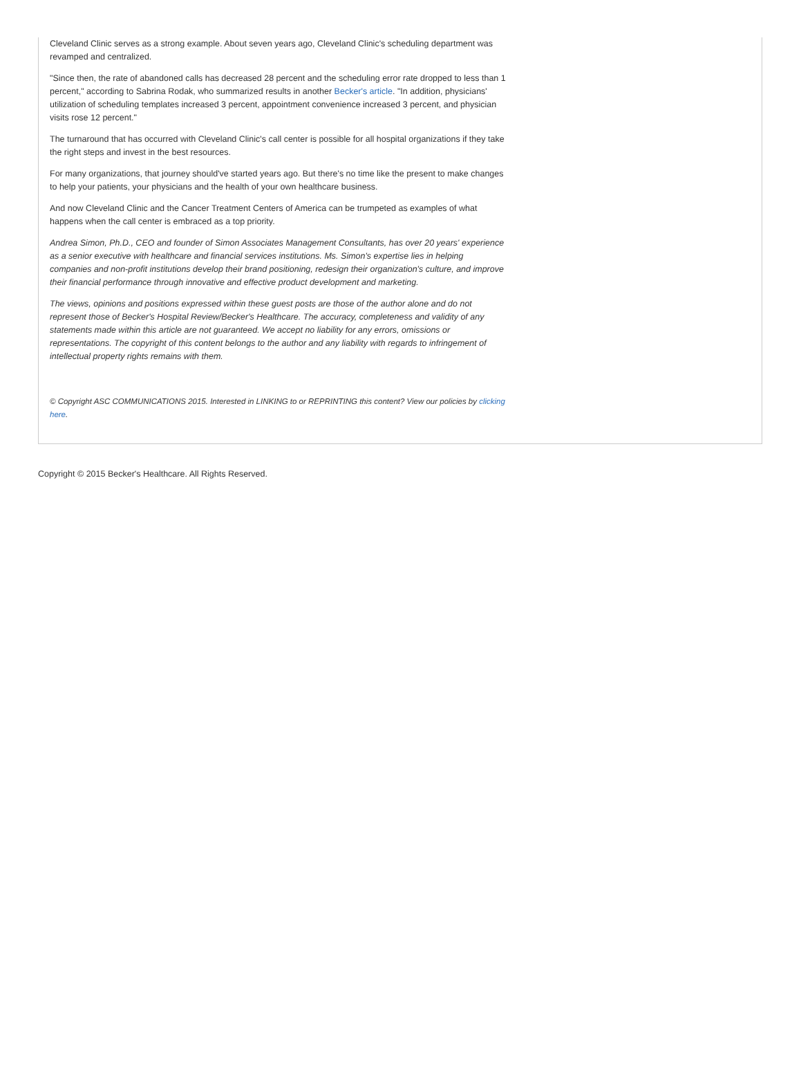Cleveland Clinic serves as a strong example. About seven years ago, Cleveland Clinic's scheduling department was revamped and centralized.
"Since then, the rate of abandoned calls has decreased 28 percent and the scheduling error rate dropped to less than 1 percent," according to Sabrina Rodak, who summarized results in another Becker's article. "In addition, physicians' utilization of scheduling templates increased 3 percent, appointment convenience increased 3 percent, and physician visits rose 12 percent."
The turnaround that has occurred with Cleveland Clinic's call center is possible for all hospital organizations if they take the right steps and invest in the best resources.
For many organizations, that journey should've started years ago. But there's no time like the present to make changes to help your patients, your physicians and the health of your own healthcare business.
And now Cleveland Clinic and the Cancer Treatment Centers of America can be trumpeted as examples of what happens when the call center is embraced as a top priority.
Andrea Simon, Ph.D., CEO and founder of Simon Associates Management Consultants, has over 20 years' experience as a senior executive with healthcare and financial services institutions. Ms. Simon's expertise lies in helping companies and non-profit institutions develop their brand positioning, redesign their organization's culture, and improve their financial performance through innovative and effective product development and marketing.
The views, opinions and positions expressed within these guest posts are those of the author alone and do not represent those of Becker's Hospital Review/Becker's Healthcare. The accuracy, completeness and validity of any statements made within this article are not guaranteed. We accept no liability for any errors, omissions or representations. The copyright of this content belongs to the author and any liability with regards to infringement of intellectual property rights remains with them.
© Copyright ASC COMMUNICATIONS 2015. Interested in LINKING to or REPRINTING this content? View our policies by clicking here.
Copyright © 2015 Becker's Healthcare. All Rights Reserved.